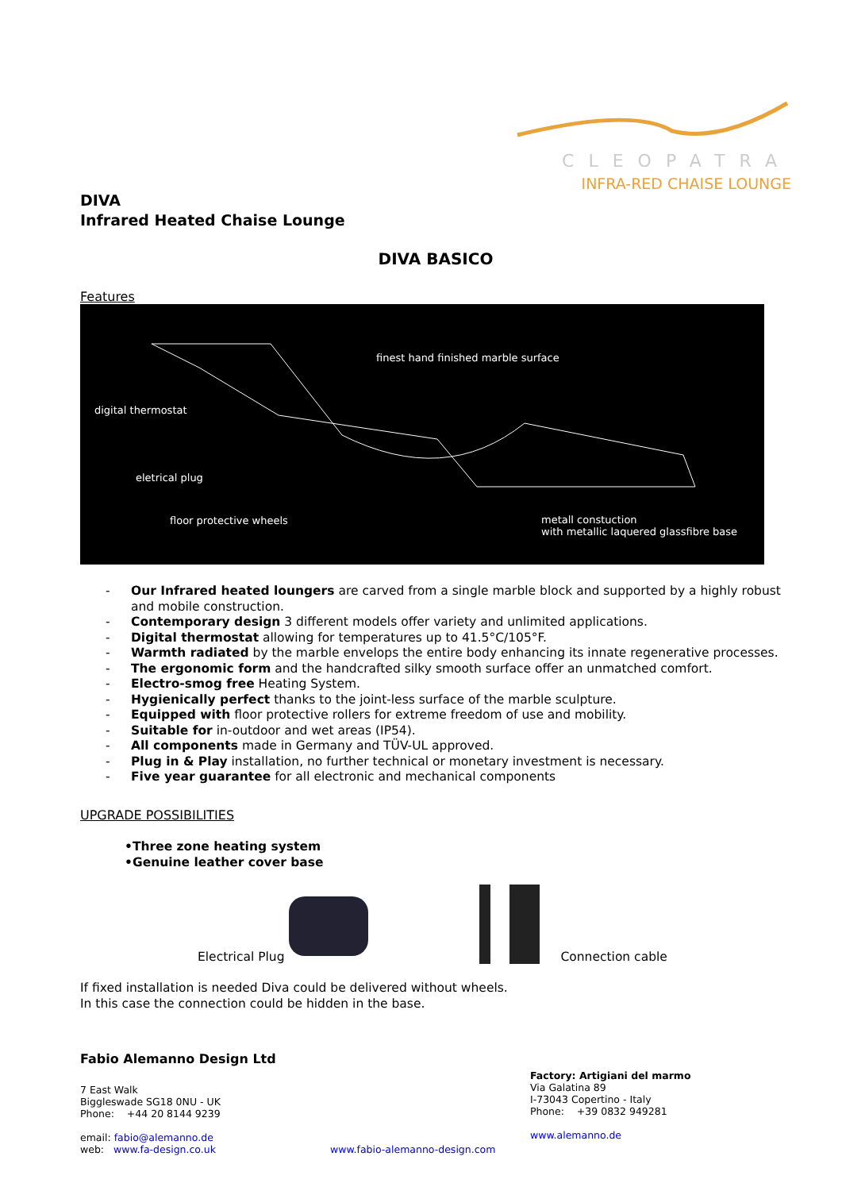CLEOPATRA
INFRA-RED CHAISE LOUNGE
DIVA
Infrared Heated Chaise Lounge
DIVA BASICO
Features
finest hand finished marble surface
digital thermostat
eletrical plug
floor protective wheels metall constuction
with metallic laquered glassfibre base
- Our Infrared heated loungers are carved from a single marble block and supported by a highly robust and mobile construction.
- Contemporary design 3 different models offer variety and unlimited applications.
- Digital thermostat allowing for temperatures up to 41.5°C/105°F.
- Warmth radiated by the marble envelops the entire body enhancing its innate regenerative processes.
- The ergonomic form and the handcrafted silky smooth surface offer an unmatched comfort.
- Electro-smog free Heating System.
- Hygienically perfect thanks to the joint-less surface of the marble sculpture.
- Equipped with floor protective rollers for extreme freedom of use and mobility.
- Suitable for in-outdoor and wet areas (IP54).
- All components made in Germany and TÜV-UL approved.
- Plug in & Play installation, no further technical or monetary investment is necessary.
- Five year guarantee for all electronic and mechanical components
UPGRADE POSSIBILITIES
•Three zone heating system
•Genuine leather cover base
Electrical Plug
Connection cable
If fixed installation is needed Diva could be delivered without wheels.
In this case the connection could be hidden in the base.
Fabio Alemanno Design Ltd
7 East Walk
Biggleswade SG18 0NU - UK
Phone: +44 20 8144 9239
email: fabio@alemanno.de
web: www.fa-design.co.uk
www.fabio-alemanno-design.com
Factory: Artigiani del marmo
Via Galatina 89
I-73043 Copertino - Italy
Phone: +39 0832 949281
www.alemanno.de